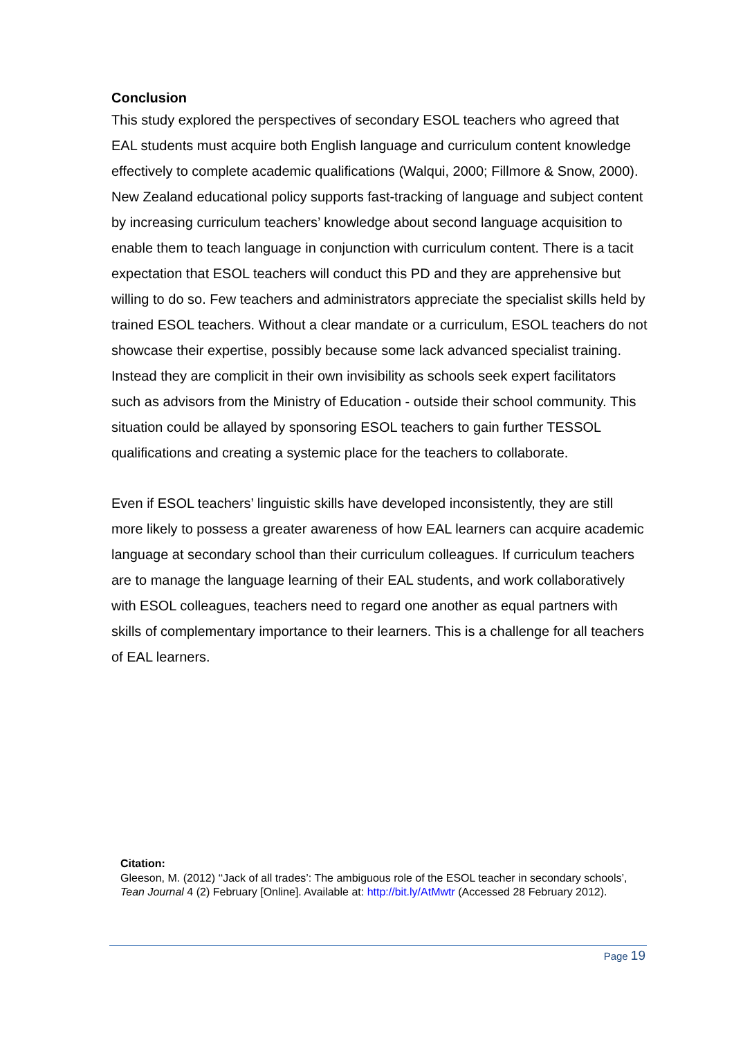Conclusion
This study explored the perspectives of secondary ESOL teachers who agreed that EAL students must acquire both English language and curriculum content knowledge effectively to complete academic qualifications (Walqui, 2000; Fillmore & Snow, 2000). New Zealand educational policy supports fast-tracking of language and subject content by increasing curriculum teachers’ knowledge about second language acquisition to enable them to teach language in conjunction with curriculum content. There is a tacit expectation that ESOL teachers will conduct this PD and they are apprehensive but willing to do so. Few teachers and administrators appreciate the specialist skills held by trained ESOL teachers. Without a clear mandate or a curriculum, ESOL teachers do not showcase their expertise, possibly because some lack advanced specialist training. Instead they are complicit in their own invisibility as schools seek expert facilitators such as advisors from the Ministry of Education - outside their school community. This situation could be allayed by sponsoring ESOL teachers to gain further TESSOL qualifications and creating a systemic place for the teachers to collaborate.
Even if ESOL teachers’ linguistic skills have developed inconsistently, they are still more likely to possess a greater awareness of how EAL learners can acquire academic language at secondary school than their curriculum colleagues. If curriculum teachers are to manage the language learning of their EAL students, and work collaboratively with ESOL colleagues, teachers need to regard one another as equal partners with skills of complementary importance to their learners. This is a challenge for all teachers of EAL learners.
Citation:
Gleeson, M. (2012) ‘‘Jack of all trades’: The ambiguous role of the ESOL teacher in secondary schools’, Tean Journal 4 (2) February [Online]. Available at: http://bit.ly/AtMwtr (Accessed 28 February 2012).
Page 19